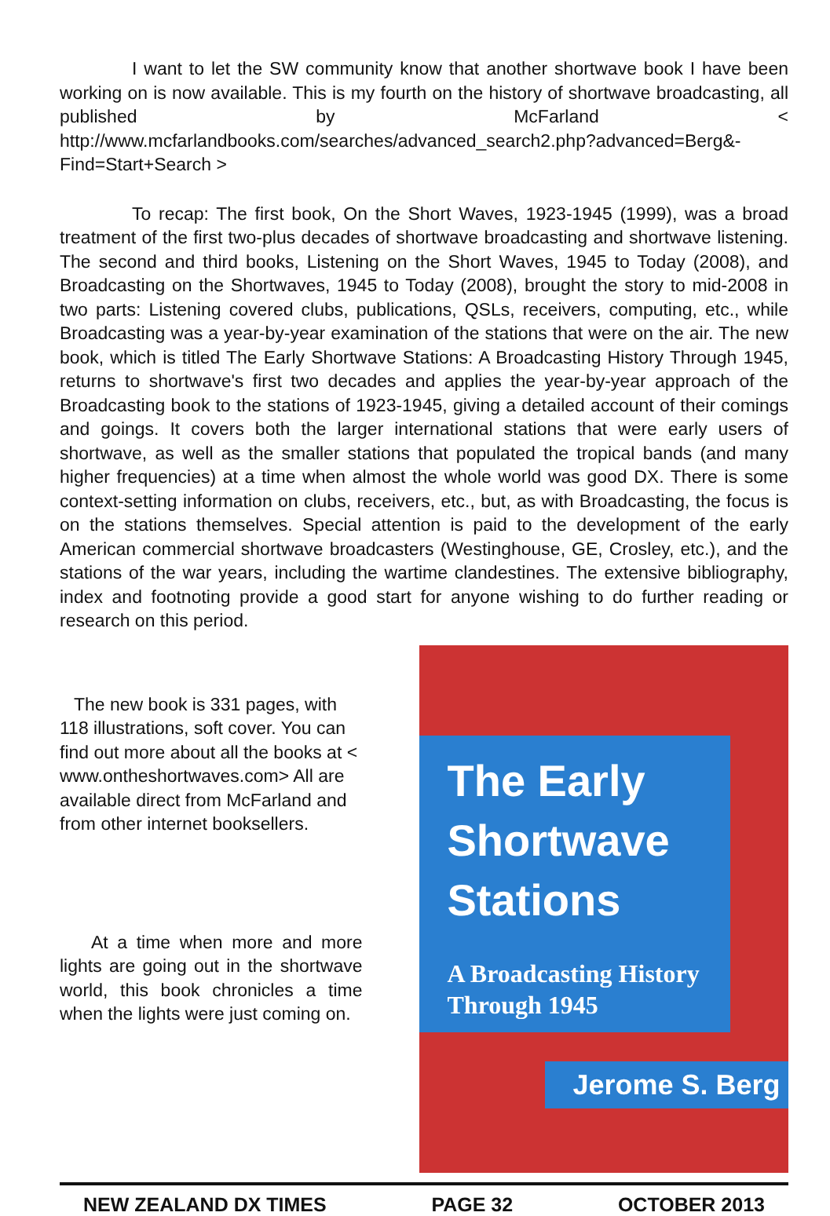I want to let the SW community know that another shortwave book I have been working on is now available. This is my fourth on the history of shortwave broadcasting, all published by McFarland < http://www.mcfarlandbooks.com/searches/advanced_search2.php?advanced=Berg&-Find=Start+Search >
To recap: The first book, On the Short Waves, 1923-1945 (1999), was a broad treatment of the first two-plus decades of shortwave broadcasting and shortwave listening. The second and third books, Listening on the Short Waves, 1945 to Today (2008), and Broadcasting on the Shortwaves, 1945 to Today (2008), brought the story to mid-2008 in two parts: Listening covered clubs, publications, QSLs, receivers, computing, etc., while Broadcasting was a year-by-year examination of the stations that were on the air. The new book, which is titled The Early Shortwave Stations: A Broadcasting History Through 1945, returns to shortwave's first two decades and applies the year-by-year approach of the Broadcasting book to the stations of 1923-1945, giving a detailed account of their comings and goings. It covers both the larger international stations that were early users of shortwave, as well as the smaller stations that populated the tropical bands (and many higher frequencies) at a time when almost the whole world was good DX. There is some context-setting information on clubs, receivers, etc., but, as with Broadcasting, the focus is on the stations themselves. Special attention is paid to the development of the early American commercial shortwave broadcasters (Westinghouse, GE, Crosley, etc.), and the stations of the war years, including the wartime clandestines. The extensive bibliography, index and footnoting provide a good start for anyone wishing to do further reading or research on this period.
The new book is 331 pages, with 118 illustrations, soft cover. You can find out more about all the books at < www.ontheshortwaves.com> All are available direct from McFarland and from other internet booksellers.
At a time when more and more lights are going out in the shortwave world, this book chronicles a time when the lights were just coming on.
The Early
Shortwave
Stations
A Broadcasting History
Through 1945
Jerome S. Berg
NEW ZEALAND DX TIMES PAGE 32 OCTOBER 2013